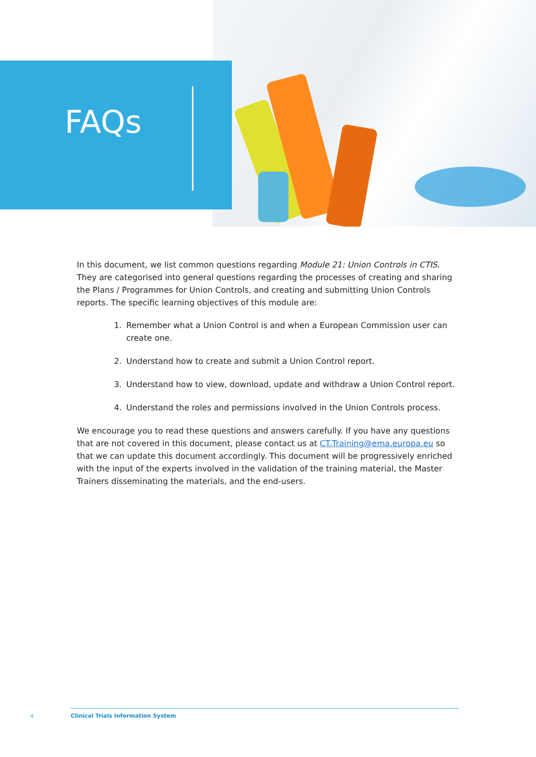FAQs
In this document, we list common questions regarding Module 21: Union Controls in CTIS. They are categorised into general questions regarding the processes of creating and sharing the Plans / Programmes for Union Controls, and creating and submitting Union Controls reports. The specific learning objectives of this module are:
1. Remember what a Union Control is and when a European Commission user can create one.
2. Understand how to create and submit a Union Control report.
3. Understand how to view, download, update and withdraw a Union Control report.
4. Understand the roles and permissions involved in the Union Controls process.
We encourage you to read these questions and answers carefully. If you have any questions that are not covered in this document, please contact us at CT.Training@ema.europa.eu so that we can update this document accordingly. This document will be progressively enriched with the input of the experts involved in the validation of the training material, the Master Trainers disseminating the materials, and the end-users.
4
Clinical Trials Information System